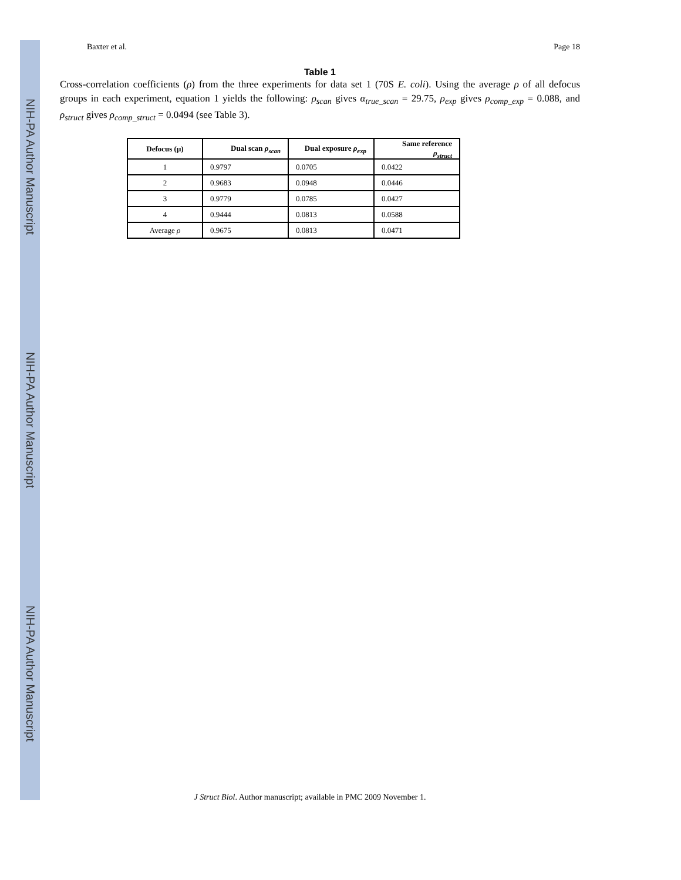NIH-PA Author Manuscript
NIH-PA Author Manuscript
NIH-PA Author Manuscript
Baxter et al. Page 18
Table 1
Cross-correlation coefficients (ρ) from the three experiments for data set 1 (70S E. coli). Using the average ρ of all defocus groups in each experiment, equation 1 yields the following: ρ<sub>scan</sub> gives α<sub>true_scan</sub> = 29.75, ρ<sub>exp</sub> gives ρ<sub>comp_exp</sub> = 0.088, and ρ<sub>struct</sub> gives ρ<sub>comp_struct</sub> = 0.0494 (see Table 3).
| Defocus (μ) | Dual scan ρ<sub>scan</sub> | Dual exposure ρ<sub>exp</sub> | Same reference ρ<sub>struct</sub> |
| --- | --- | --- | --- |
| 1 | 0.9797 | 0.0705 | 0.0422 |
| 2 | 0.9683 | 0.0948 | 0.0446 |
| 3 | 0.9779 | 0.0785 | 0.0427 |
| 4 | 0.9444 | 0.0813 | 0.0588 |
| Average ρ | 0.9675 | 0.0813 | 0.0471 |
J Struct Biol. Author manuscript; available in PMC 2009 November 1.